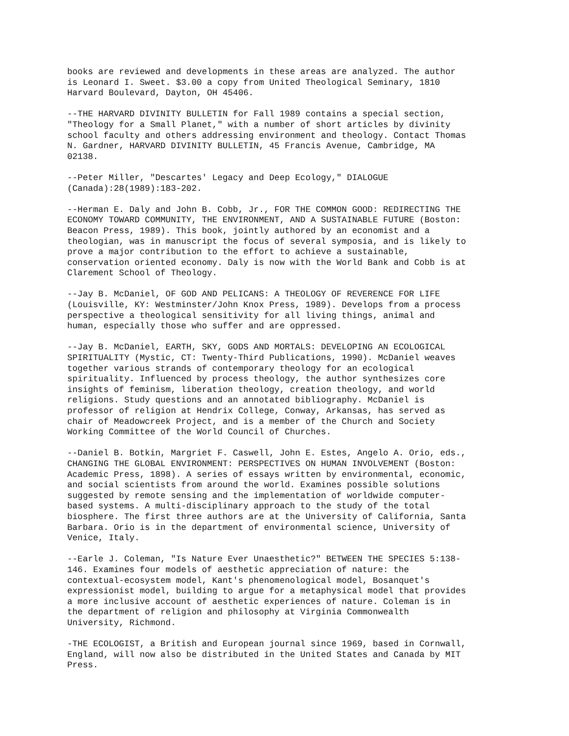books are reviewed and developments in these areas are analyzed. The author is Leonard I. Sweet. $3.00 a copy from United Theological Seminary, 1810 Harvard Boulevard, Dayton, OH 45406.
--THE HARVARD DIVINITY BULLETIN for Fall 1989 contains a special section, "Theology for a Small Planet," with a number of short articles by divinity school faculty and others addressing environment and theology. Contact Thomas N. Gardner, HARVARD DIVINITY BULLETIN, 45 Francis Avenue, Cambridge, MA 02138.
--Peter Miller, "Descartes' Legacy and Deep Ecology," DIALOGUE (Canada):28(1989):183-202.
--Herman E. Daly and John B. Cobb, Jr., FOR THE COMMON GOOD: REDIRECTING THE ECONOMY TOWARD COMMUNITY, THE ENVIRONMENT, AND A SUSTAINABLE FUTURE (Boston: Beacon Press, 1989). This book, jointly authored by an economist and a theologian, was in manuscript the focus of several symposia, and is likely to prove a major contribution to the effort to achieve a sustainable, conservation oriented economy. Daly is now with the World Bank and Cobb is at Clarement School of Theology.
--Jay B. McDaniel, OF GOD AND PELICANS: A THEOLOGY OF REVERENCE FOR LIFE (Louisville, KY: Westminster/John Knox Press, 1989). Develops from a process perspective a theological sensitivity for all living things, animal and human, especially those who suffer and are oppressed.
--Jay B. McDaniel, EARTH, SKY, GODS AND MORTALS: DEVELOPING AN ECOLOGICAL SPIRITUALITY (Mystic, CT: Twenty-Third Publications, 1990). McDaniel weaves together various strands of contemporary theology for an ecological spirituality. Influenced by process theology, the author synthesizes core insights of feminism, liberation theology, creation theology, and world religions. Study questions and an annotated bibliography. McDaniel is professor of religion at Hendrix College, Conway, Arkansas, has served as chair of Meadowcreek Project, and is a member of the Church and Society Working Committee of the World Council of Churches.
--Daniel B. Botkin, Margriet F. Caswell, John E. Estes, Angelo A. Orio, eds., CHANGING THE GLOBAL ENVIRONMENT: PERSPECTIVES ON HUMAN INVOLVEMENT (Boston: Academic Press, 1898). A series of essays written by environmental, economic, and social scientists from around the world. Examines possible solutions suggested by remote sensing and the implementation of worldwide computer- based systems. A multi-disciplinary approach to the study of the total biosphere. The first three authors are at the University of California, Santa Barbara. Orio is in the department of environmental science, University of Venice, Italy.
--Earle J. Coleman, "Is Nature Ever Unaesthetic?" BETWEEN THE SPECIES 5:138- 146. Examines four models of aesthetic appreciation of nature: the contextual-ecosystem model, Kant's phenomenological model, Bosanquet's expressionist model, building to argue for a metaphysical model that provides a more inclusive account of aesthetic experiences of nature. Coleman is in the department of religion and philosophy at Virginia Commonwealth University, Richmond.
-THE ECOLOGIST, a British and European journal since 1969, based in Cornwall, England, will now also be distributed in the United States and Canada by MIT Press.